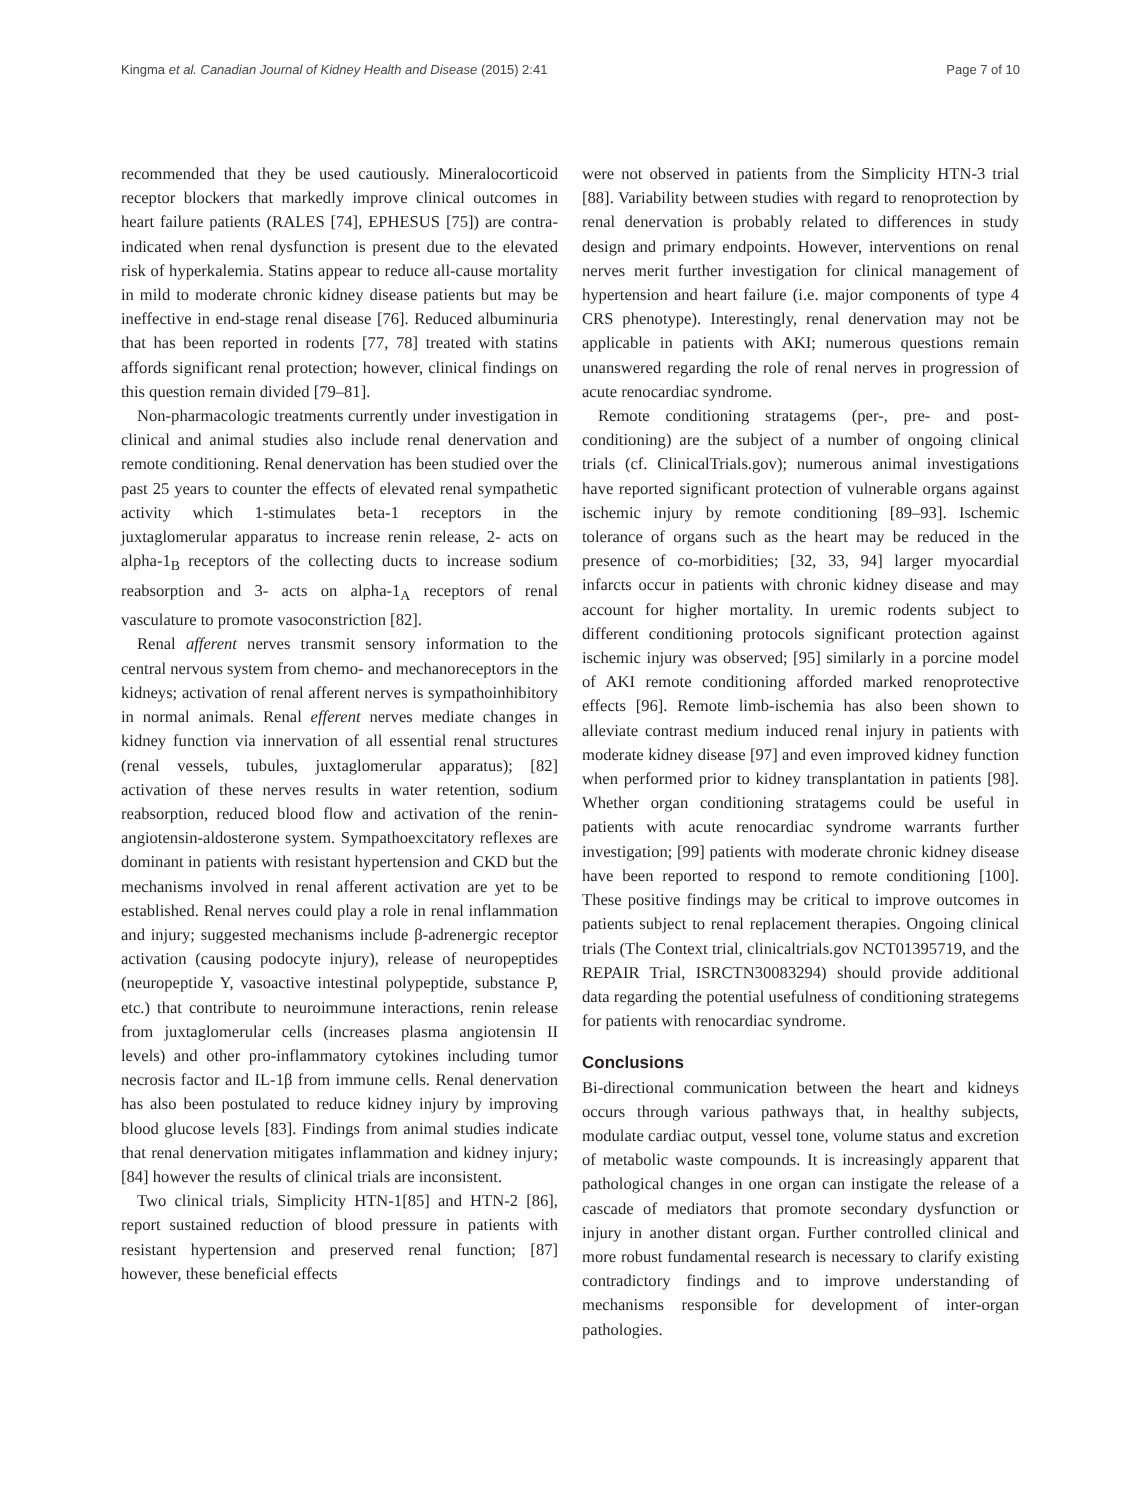Kingma et al. Canadian Journal of Kidney Health and Disease (2015) 2:41 Page 7 of 10
recommended that they be used cautiously. Mineralocorticoid receptor blockers that markedly improve clinical outcomes in heart failure patients (RALES [74], EPHESUS [75]) are contra-indicated when renal dysfunction is present due to the elevated risk of hyperkalemia. Statins appear to reduce all-cause mortality in mild to moderate chronic kidney disease patients but may be ineffective in end-stage renal disease [76]. Reduced albuminuria that has been reported in rodents [77, 78] treated with statins affords significant renal protection; however, clinical findings on this question remain divided [79–81].
Non-pharmacologic treatments currently under investigation in clinical and animal studies also include renal denervation and remote conditioning. Renal denervation has been studied over the past 25 years to counter the effects of elevated renal sympathetic activity which 1-stimulates beta-1 receptors in the juxtaglomerular apparatus to increase renin release, 2- acts on alpha-1<sub>B</sub> receptors of the collecting ducts to increase sodium reabsorption and 3- acts on alpha-1<sub>A</sub> receptors of renal vasculature to promote vasoconstriction [82].
Renal afferent nerves transmit sensory information to the central nervous system from chemo- and mechanoreceptors in the kidneys; activation of renal afferent nerves is sympathoinhibitory in normal animals. Renal efferent nerves mediate changes in kidney function via innervation of all essential renal structures (renal vessels, tubules, juxtaglomerular apparatus); [82] activation of these nerves results in water retention, sodium reabsorption, reduced blood flow and activation of the renin-angiotensin-aldosterone system. Sympathoexcitatory reflexes are dominant in patients with resistant hypertension and CKD but the mechanisms involved in renal afferent activation are yet to be established. Renal nerves could play a role in renal inflammation and injury; suggested mechanisms include β-adrenergic receptor activation (causing podocyte injury), release of neuropeptides (neuropeptide Y, vasoactive intestinal polypeptide, substance P, etc.) that contribute to neuroimmune interactions, renin release from juxtaglomerular cells (increases plasma angiotensin II levels) and other pro-inflammatory cytokines including tumor necrosis factor and IL-1β from immune cells. Renal denervation has also been postulated to reduce kidney injury by improving blood glucose levels [83]. Findings from animal studies indicate that renal denervation mitigates inflammation and kidney injury; [84] however the results of clinical trials are inconsistent.
Two clinical trials, Simplicity HTN-1[85] and HTN-2 [86], report sustained reduction of blood pressure in patients with resistant hypertension and preserved renal function; [87] however, these beneficial effects
were not observed in patients from the Simplicity HTN-3 trial [88]. Variability between studies with regard to renoprotection by renal denervation is probably related to differences in study design and primary endpoints. However, interventions on renal nerves merit further investigation for clinical management of hypertension and heart failure (i.e. major components of type 4 CRS phenotype). Interestingly, renal denervation may not be applicable in patients with AKI; numerous questions remain unanswered regarding the role of renal nerves in progression of acute renocardiac syndrome.
Remote conditioning stratagems (per-, pre- and post-conditioning) are the subject of a number of ongoing clinical trials (cf. ClinicalTrials.gov); numerous animal investigations have reported significant protection of vulnerable organs against ischemic injury by remote conditioning [89–93]. Ischemic tolerance of organs such as the heart may be reduced in the presence of co-morbidities; [32, 33, 94] larger myocardial infarcts occur in patients with chronic kidney disease and may account for higher mortality. In uremic rodents subject to different conditioning protocols significant protection against ischemic injury was observed; [95] similarly in a porcine model of AKI remote conditioning afforded marked renoprotective effects [96]. Remote limb-ischemia has also been shown to alleviate contrast medium induced renal injury in patients with moderate kidney disease [97] and even improved kidney function when performed prior to kidney transplantation in patients [98]. Whether organ conditioning stratagems could be useful in patients with acute renocardiac syndrome warrants further investigation; [99] patients with moderate chronic kidney disease have been reported to respond to remote conditioning [100]. These positive findings may be critical to improve outcomes in patients subject to renal replacement therapies. Ongoing clinical trials (The Context trial, clinicaltrials.gov NCT01395719, and the REPAIR Trial, ISRCTN30083294) should provide additional data regarding the potential usefulness of conditioning strategems for patients with renocardiac syndrome.
Conclusions
Bi-directional communication between the heart and kidneys occurs through various pathways that, in healthy subjects, modulate cardiac output, vessel tone, volume status and excretion of metabolic waste compounds. It is increasingly apparent that pathological changes in one organ can instigate the release of a cascade of mediators that promote secondary dysfunction or injury in another distant organ. Further controlled clinical and more robust fundamental research is necessary to clarify existing contradictory findings and to improve understanding of mechanisms responsible for development of inter-organ pathologies.